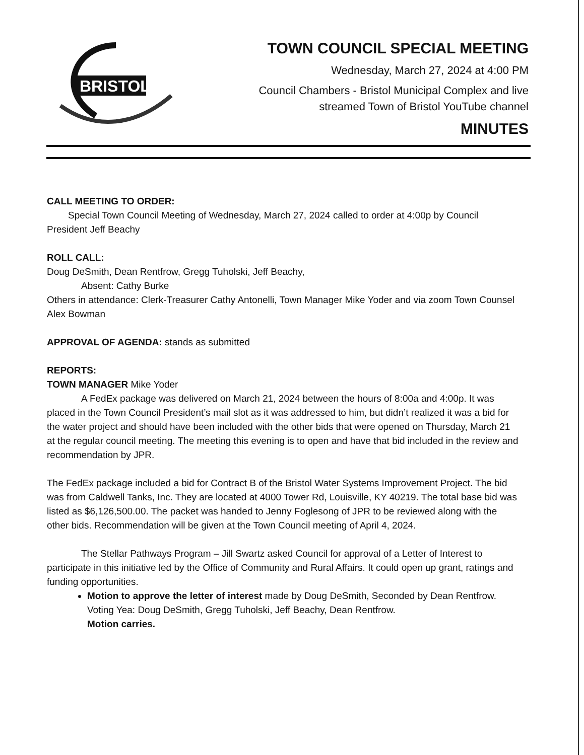BRISTOL
TOWN COUNCIL SPECIAL MEETING
Wednesday, March 27, 2024 at 4:00 PM
Council Chambers - Bristol Municipal Complex and live
streamed Town of Bristol YouTube channel
MINUTES
CALL MEETING TO ORDER:
Special Town Council Meeting of Wednesday, March 27, 2024 called to order at 4:00p by Council
President Jeff Beachy
ROLL CALL:
Doug DeSmith, Dean Rentfrow, Gregg Tuholski, Jeff Beachy,
Absent: Cathy Burke
Others in attendance: Clerk-Treasurer Cathy Antonelli, Town Manager Mike Yoder and via zoom Town Counsel Alex Bowman
APPROVAL OF AGENDA: stands as submitted
REPORTS:
TOWN MANAGER Mike Yoder
A FedEx package was delivered on March 21, 2024 between the hours of 8:00a and 4:00p. It was placed in the Town Council President’s mail slot as it was addressed to him, but didn’t realized it was a bid for the water project and should have been included with the other bids that were opened on Thursday, March 21 at the regular council meeting. The meeting this evening is to open and have that bid included in the review and recommendation by JPR.
The FedEx package included a bid for Contract B of the Bristol Water Systems Improvement Project. The bid was from Caldwell Tanks, Inc. They are located at 4000 Tower Rd, Louisville, KY 40219. The total base bid was listed as $6,126,500.00. The packet was handed to Jenny Foglesong of JPR to be reviewed along with the other bids. Recommendation will be given at the Town Council meeting of April 4, 2024.
The Stellar Pathways Program – Jill Swartz asked Council for approval of a Letter of Interest to participate in this initiative led by the Office of Community and Rural Affairs. It could open up grant, ratings and funding opportunities.
Motion to approve the letter of interest made by Doug DeSmith, Seconded by Dean Rentfrow. Voting Yea: Doug DeSmith, Gregg Tuholski, Jeff Beachy, Dean Rentfrow.
Motion carries.